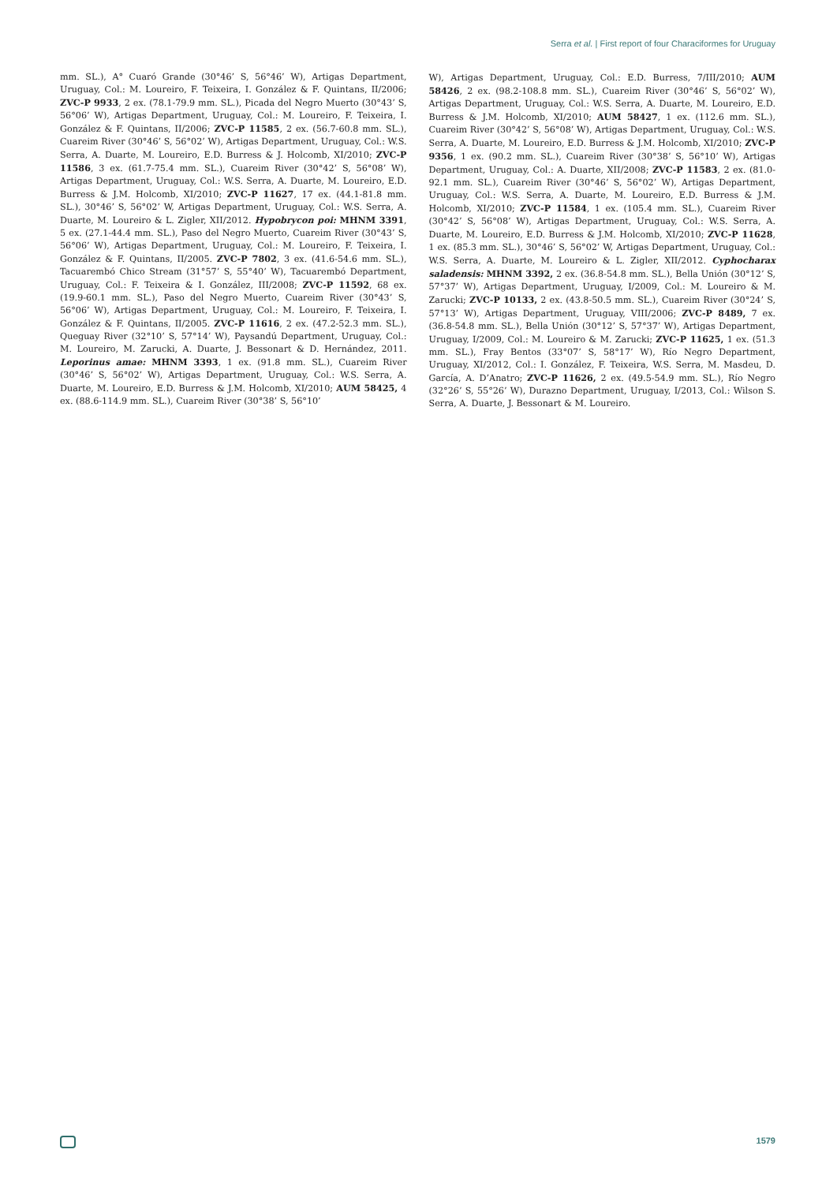Serra et al. | First report of four Characiformes for Uruguay
mm. SL.), A° Cuaró Grande (30°46’ S, 56°46’ W), Artigas Department, Uruguay, Col.: M. Loureiro, F. Teixeira, I. González & F. Quintans, II/2006; ZVC-P 9933, 2 ex. (78.1-79.9 mm. SL.), Picada del Negro Muerto (30°43’ S, 56°06’ W), Artigas Department, Uruguay, Col.: M. Loureiro, F. Teixeira, I. González & F. Quintans, II/2006; ZVC-P 11585, 2 ex. (56.7-60.8 mm. SL.), Cuareim River (30°46’ S, 56°02’ W), Artigas Department, Uruguay, Col.: W.S. Serra, A. Duarte, M. Loureiro, E.D. Burress & J. Holcomb, XI/2010; ZVC-P 11586, 3 ex. (61.7-75.4 mm. SL.), Cuareim River (30°42’ S, 56°08’ W), Artigas Department, Uruguay, Col.: W.S. Serra, A. Duarte, M. Loureiro, E.D. Burress & J.M. Holcomb, XI/2010; ZVC-P 11627, 17 ex. (44.1-81.8 mm. SL.), 30°46’ S, 56°02’ W, Artigas Department, Uruguay, Col.: W.S. Serra, A. Duarte, M. Loureiro & L. Zigler, XII/2012. Hypobrycon poi: MHNM 3391, 5 ex. (27.1-44.4 mm. SL.), Paso del Negro Muerto, Cuareim River (30°43’ S, 56°06’ W), Artigas Department, Uruguay, Col.: M. Loureiro, F. Teixeira, I. González & F. Quintans, II/2005. ZVC-P 7802, 3 ex. (41.6-54.6 mm. SL.), Tacuarembó Chico Stream (31°57’ S, 55°40’ W), Tacuarembó Department, Uruguay, Col.: F. Teixeira & I. González, III/2008; ZVC-P 11592, 68 ex. (19.9-60.1 mm. SL.), Paso del Negro Muerto, Cuareim River (30°43’ S, 56°06’ W), Artigas Department, Uruguay, Col.: M. Loureiro, F. Teixeira, I. González & F. Quintans, II/2005. ZVC-P 11616, 2 ex. (47.2-52.3 mm. SL.), Queguay River (32°10’ S, 57°14’ W), Paysandú Department, Uruguay, Col.: M. Loureiro, M. Zarucki, A. Duarte, J. Bessonart & D. Hernández, 2011. Leporinus amae: MHNM 3393, 1 ex. (91.8 mm. SL.), Cuareim River (30°46’ S, 56°02’ W), Artigas Department, Uruguay, Col.: W.S. Serra, A. Duarte, M. Loureiro, E.D. Burress & J.M. Holcomb, XI/2010; AUM 58425, 4 ex. (88.6-114.9 mm. SL.), Cuareim River (30°38’ S, 56°10’
W), Artigas Department, Uruguay, Col.: E.D. Burress, 7/III/2010; AUM 58426, 2 ex. (98.2-108.8 mm. SL.), Cuareim River (30°46’ S, 56°02’ W), Artigas Department, Uruguay, Col.: W.S. Serra, A. Duarte, M. Loureiro, E.D. Burress & J.M. Holcomb, XI/2010; AUM 58427, 1 ex. (112.6 mm. SL.), Cuareim River (30°42’ S, 56°08’ W), Artigas Department, Uruguay, Col.: W.S. Serra, A. Duarte, M. Loureiro, E.D. Burress & J.M. Holcomb, XI/2010; ZVC-P 9356, 1 ex. (90.2 mm. SL.), Cuareim River (30°38’ S, 56°10’ W), Artigas Department, Uruguay, Col.: A. Duarte, XII/2008; ZVC-P 11583, 2 ex. (81.0-92.1 mm. SL.), Cuareim River (30°46’ S, 56°02’ W), Artigas Department, Uruguay, Col.: W.S. Serra, A. Duarte, M. Loureiro, E.D. Burress & J.M. Holcomb, XI/2010; ZVC-P 11584, 1 ex. (105.4 mm. SL.), Cuareim River (30°42’ S, 56°08’ W), Artigas Department, Uruguay, Col.: W.S. Serra, A. Duarte, M. Loureiro, E.D. Burress & J.M. Holcomb, XI/2010; ZVC-P 11628, 1 ex. (85.3 mm. SL.), 30°46’ S, 56°02’ W, Artigas Department, Uruguay, Col.: W.S. Serra, A. Duarte, M. Loureiro & L. Zigler, XII/2012. Cyphocharax saladensis: MHNM 3392, 2 ex. (36.8-54.8 mm. SL.), Bella Unión (30°12’ S, 57°37’ W), Artigas Department, Uruguay, I/2009, Col.: M. Loureiro & M. Zarucki; ZVC-P 10133, 2 ex. (43.8-50.5 mm. SL.), Cuareim River (30°24’ S, 57°13’ W), Artigas Department, Uruguay, VIII/2006; ZVC-P 8489, 7 ex. (36.8-54.8 mm. SL.), Bella Unión (30°12’ S, 57°37’ W), Artigas Department, Uruguay, I/2009, Col.: M. Loureiro & M. Zarucki; ZVC-P 11625, 1 ex. (51.3 mm. SL.), Fray Bentos (33°07’ S, 58°17’ W), Río Negro Department, Uruguay, XI/2012, Col.: I. González, F. Teixeira, W.S. Serra, M. Masdeu, D. García, A. D’Anatro; ZVC-P 11626, 2 ex. (49.5-54.9 mm. SL.), Río Negro (32°26’ S, 55°26’ W), Durazno Department, Uruguay, I/2013, Col.: Wilson S. Serra, A. Duarte, J. Bessonart & M. Loureiro.
1579